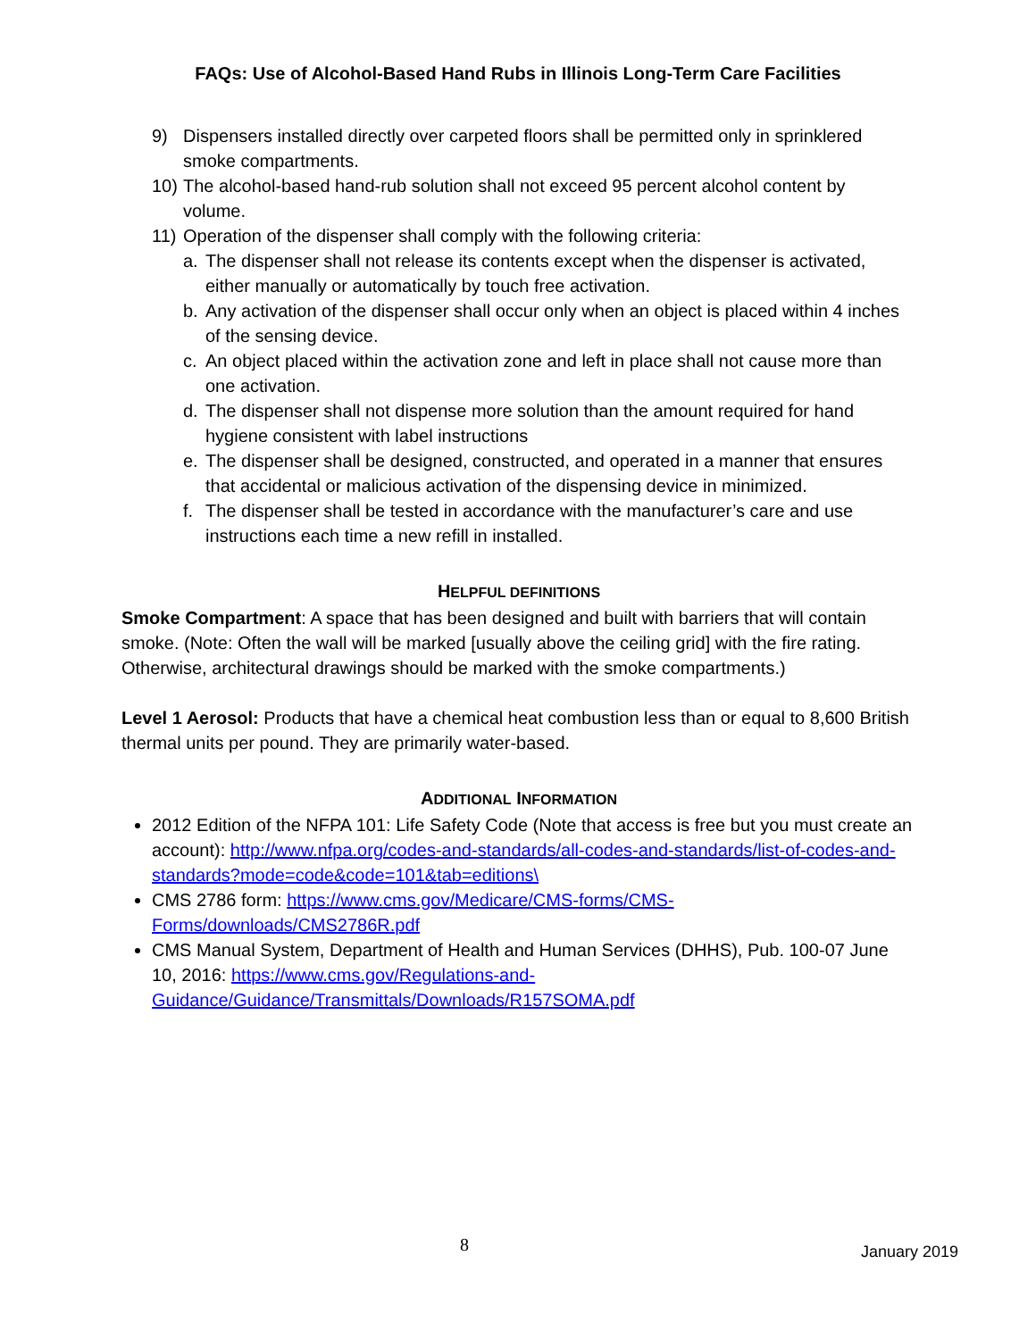FAQs: Use of Alcohol-Based Hand Rubs in Illinois Long-Term Care Facilities
9) Dispensers installed directly over carpeted floors shall be permitted only in sprinklered smoke compartments.
10) The alcohol-based hand-rub solution shall not exceed 95 percent alcohol content by volume.
11) Operation of the dispenser shall comply with the following criteria:
a. The dispenser shall not release its contents except when the dispenser is activated, either manually or automatically by touch free activation.
b. Any activation of the dispenser shall occur only when an object is placed within 4 inches of the sensing device.
c. An object placed within the activation zone and left in place shall not cause more than one activation.
d. The dispenser shall not dispense more solution than the amount required for hand hygiene consistent with label instructions
e. The dispenser shall be designed, constructed, and operated in a manner that ensures that accidental or malicious activation of the dispensing device in minimized.
f. The dispenser shall be tested in accordance with the manufacturer’s care and use instructions each time a new refill in installed.
HELPFUL DEFINITIONS
Smoke Compartment: A space that has been designed and built with barriers that will contain smoke. (Note: Often the wall will be marked [usually above the ceiling grid] with the fire rating. Otherwise, architectural drawings should be marked with the smoke compartments.)
Level 1 Aerosol: Products that have a chemical heat combustion less than or equal to 8,600 British thermal units per pound. They are primarily water-based.
ADDITIONAL INFORMATION
2012 Edition of the NFPA 101: Life Safety Code (Note that access is free but you must create an account): http://www.nfpa.org/codes-and-standards/all-codes-and-standards/list-of-codes-and-standards?mode=code&code=101&tab=editions\
CMS 2786 form: https://www.cms.gov/Medicare/CMS-forms/CMS-Forms/downloads/CMS2786R.pdf
CMS Manual System, Department of Health and Human Services (DHHS), Pub. 100-07 June 10, 2016: https://www.cms.gov/Regulations-and-Guidance/Guidance/Transmittals/Downloads/R157SOMA.pdf
8 January 2019